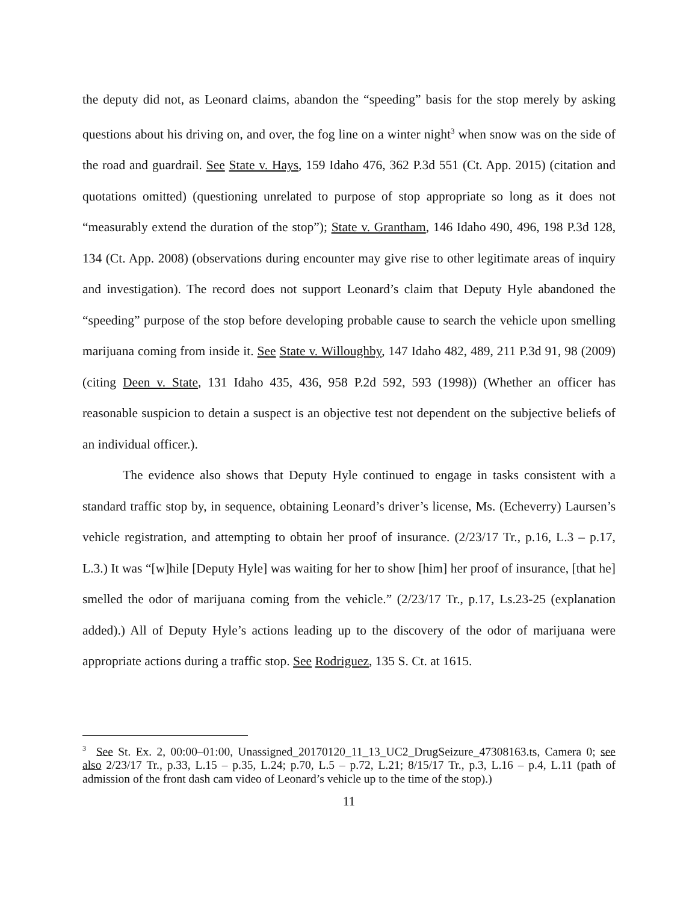the deputy did not, as Leonard claims, abandon the “speeding” basis for the stop merely by asking questions about his driving on, and over, the fog line on a winter night<sup>3</sup> when snow was on the side of the road and guardrail. See State v. Hays, 159 Idaho 476, 362 P.3d 551 (Ct. App. 2015) (citation and quotations omitted) (questioning unrelated to purpose of stop appropriate so long as it does not “measurably extend the duration of the stop”); State v. Grantham, 146 Idaho 490, 496, 198 P.3d 128, 134 (Ct. App. 2008) (observations during encounter may give rise to other legitimate areas of inquiry and investigation). The record does not support Leonard’s claim that Deputy Hyle abandoned the “speeding” purpose of the stop before developing probable cause to search the vehicle upon smelling marijuana coming from inside it. See State v. Willoughby, 147 Idaho 482, 489, 211 P.3d 91, 98 (2009) (citing Deen v. State, 131 Idaho 435, 436, 958 P.2d 592, 593 (1998)) (Whether an officer has reasonable suspicion to detain a suspect is an objective test not dependent on the subjective beliefs of an individual officer.).
The evidence also shows that Deputy Hyle continued to engage in tasks consistent with a standard traffic stop by, in sequence, obtaining Leonard’s driver’s license, Ms. (Echeverry) Laursen’s vehicle registration, and attempting to obtain her proof of insurance. (2/23/17 Tr., p.16, L.3 – p.17, L.3.) It was “[w]hile [Deputy Hyle] was waiting for her to show [him] her proof of insurance, [that he] smelled the odor of marijuana coming from the vehicle.” (2/23/17 Tr., p.17, Ls.23-25 (explanation added).) All of Deputy Hyle’s actions leading up to the discovery of the odor of marijuana were appropriate actions during a traffic stop. See Rodriguez, 135 S. Ct. at 1615.
<sup>3</sup> See St. Ex. 2, 00:00–01:00, Unassigned_20170120_11_13_UC2_DrugSeizure_47308163.ts, Camera 0; see also 2/23/17 Tr., p.33, L.15 – p.35, L.24; p.70, L.5 – p.72, L.21; 8/15/17 Tr., p.3, L.16 – p.4, L.11 (path of admission of the front dash cam video of Leonard’s vehicle up to the time of the stop).)
11